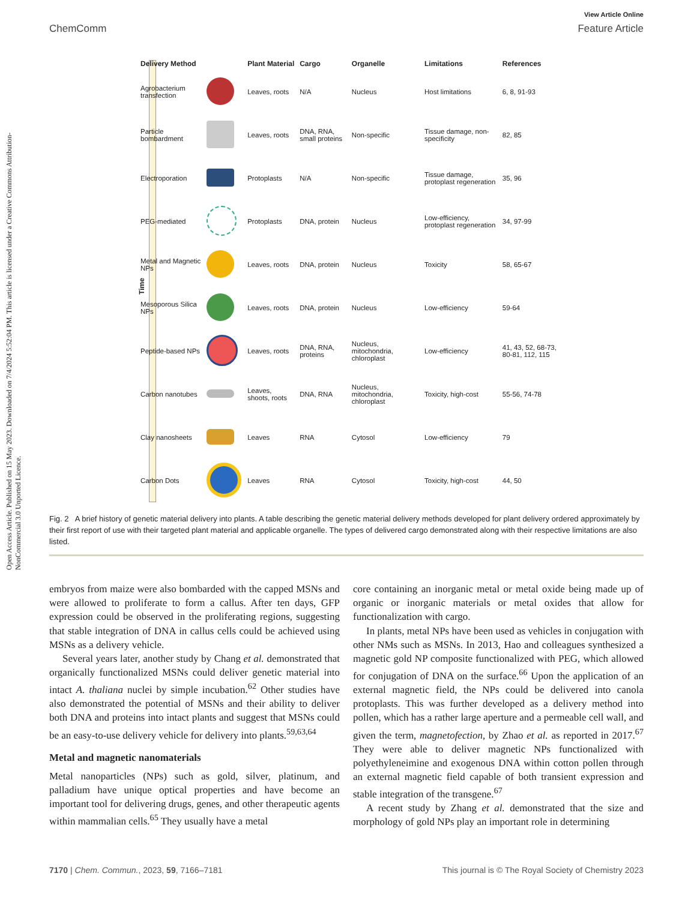View Article Online
ChemComm Feature Article
Open Access Article. Published on 15 May 2023. Downloaded on 7/4/2024 5:52:04 PM. This article is licensed under a Creative Commons Attribution-NonCommercial 3.0 Unported Licence.
Time
| Delivery Method | | Plant Material | Cargo | Organelle | Limitations | References |
| --- | --- | --- | --- | --- | --- | --- |
| Agrobacterium transfection | | Leaves, roots | N/A | Nucleus | Host limitations | 6, 8, 91-93 |
| Particle bombardment | | Leaves, roots | DNA, RNA, small proteins | Non-specific | Tissue damage, non-specificity | 82, 85 |
| Electroporation | | Protoplasts | N/A | Non-specific | Tissue damage, protoplast regeneration | 35, 96 |
| PEG-mediated | | Protoplasts | DNA, protein | Nucleus | Low-efficiency, protoplast regeneration | 34, 97-99 |
| Metal and Magnetic NPs | | Leaves, roots | DNA, protein | Nucleus | Toxicity | 58, 65-67 |
| Mesoporous Silica NPs | | Leaves, roots | DNA, protein | Nucleus | Low-efficiency | 59-64 |
| Peptide-based NPs | | Leaves, roots | DNA, RNA, proteins | Nucleus, mitochondria, chloroplast | Low-efficiency | 41, 43, 52, 68-73, 80-81, 112, 115 |
| Carbon nanotubes | | Leaves, shoots, roots | DNA, RNA | Nucleus, mitochondria, chloroplast | Toxicity, high-cost | 55-56, 74-78 |
| Clay nanosheets | | Leaves | RNA | Cytosol | Low-efficiency | 79 |
| Carbon Dots | | Leaves | RNA | Cytosol | Toxicity, high-cost | 44, 50 |
Fig. 2 A brief history of genetic material delivery into plants. A table describing the genetic material delivery methods developed for plant delivery ordered approximately by their first report of use with their targeted plant material and applicable organelle. The types of delivered cargo demonstrated along with their respective limitations are also listed.
embryos from maize were also bombarded with the capped MSNs and were allowed to proliferate to form a callus. After ten days, GFP expression could be observed in the proliferating regions, suggesting that stable integration of DNA in callus cells could be achieved using MSNs as a delivery vehicle.
Several years later, another study by Chang et al. demonstrated that organically functionalized MSNs could deliver genetic material into intact A. thaliana nuclei by simple incubation.<sup>62</sup> Other studies have also demonstrated the potential of MSNs and their ability to deliver both DNA and proteins into intact plants and suggest that MSNs could be an easy-to-use delivery vehicle for delivery into plants.<sup>59,63,64</sup>
Metal and magnetic nanomaterials
Metal nanoparticles (NPs) such as gold, silver, platinum, and palladium have unique optical properties and have become an important tool for delivering drugs, genes, and other therapeutic agents within mammalian cells.<sup>65</sup> They usually have a metal
core containing an inorganic metal or metal oxide being made up of organic or inorganic materials or metal oxides that allow for functionalization with cargo.
In plants, metal NPs have been used as vehicles in conjugation with other NMs such as MSNs. In 2013, Hao and colleagues synthesized a magnetic gold NP composite functionalized with PEG, which allowed for conjugation of DNA on the surface.<sup>66</sup> Upon the application of an external magnetic field, the NPs could be delivered into canola protoplasts. This was further developed as a delivery method into pollen, which has a rather large aperture and a permeable cell wall, and given the term, magnetofection, by Zhao et al. as reported in 2017.<sup>67</sup> They were able to deliver magnetic NPs functionalized with polyethyleneimine and exogenous DNA within cotton pollen through an external magnetic field capable of both transient expression and stable integration of the transgene.<sup>67</sup>
A recent study by Zhang et al. demonstrated that the size and morphology of gold NPs play an important role in determining
7170 | Chem. Commun., 2023, 59, 7166–7181 This journal is © The Royal Society of Chemistry 2023